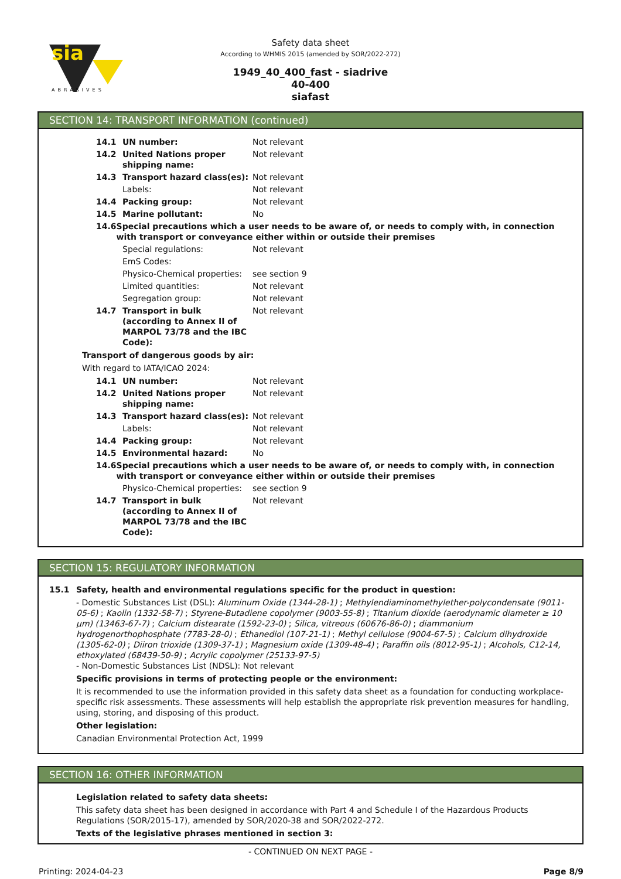sia
ABRASIVES
Safety data sheet
According to WHMIS 2015 (amended by SOR/2022-272)
1949_40_400_fast - siadrive
40-400
siafast
SECTION 14: TRANSPORT INFORMATION (continued)
14.1 UN number: Not relevant
14.2 United Nations proper shipping name: Not relevant
14.3 Transport hazard class(es): Not relevant
Labels: Not relevant
14.4 Packing group: Not relevant
14.5 Marine pollutant: No
14.6 Special precautions which a user needs to be aware of, or needs to comply with, in connection with transport or conveyance either within or outside their premises
Special regulations: Not relevant
EmS Codes:
Physico-Chemical properties: see section 9
Limited quantities: Not relevant
Segregation group: Not relevant
14.7 Transport in bulk (according to Annex II of MARPOL 73/78 and the IBC Code): Not relevant
Transport of dangerous goods by air:
With regard to IATA/ICAO 2024:
14.1 UN number: Not relevant
14.2 United Nations proper shipping name: Not relevant
14.3 Transport hazard class(es): Not relevant
Labels: Not relevant
14.4 Packing group: Not relevant
14.5 Environmental hazard: No
14.6 Special precautions which a user needs to be aware of, or needs to comply with, in connection with transport or conveyance either within or outside their premises
Physico-Chemical properties: see section 9
14.7 Transport in bulk (according to Annex II of MARPOL 73/78 and the IBC Code): Not relevant
SECTION 15: REGULATORY INFORMATION
15.1 Safety, health and environmental regulations specific for the product in question:
- Domestic Substances List (DSL): Aluminum Oxide (1344-28-1) ; Methylendiaminomethylether-polycondensate (9011-05-6) ; Kaolin (1332-58-7) ; Styrene-Butadiene copolymer (9003-55-8) ; Titanium dioxide (aerodynamic diameter ≥ 10 μm) (13463-67-7) ; Calcium distearate (1592-23-0) ; Silica, vitreous (60676-86-0) ; diammonium hydrogenorthophosphate (7783-28-0) ; Ethanediol (107-21-1) ; Methyl cellulose (9004-67-5) ; Calcium dihydroxide (1305-62-0) ; Diiron trioxide (1309-37-1) ; Magnesium oxide (1309-48-4) ; Paraffin oils (8012-95-1) ; Alcohols, C12-14, ethoxylated (68439-50-9) ; Acrylic copolymer (25133-97-5)
- Non-Domestic Substances List (NDSL): Not relevant
Specific provisions in terms of protecting people or the environment:
It is recommended to use the information provided in this safety data sheet as a foundation for conducting workplace-specific risk assessments. These assessments will help establish the appropriate risk prevention measures for handling, using, storing, and disposing of this product.
Other legislation:
Canadian Environmental Protection Act, 1999
SECTION 16: OTHER INFORMATION
Legislation related to safety data sheets:
This safety data sheet has been designed in accordance with Part 4 and Schedule I of the Hazardous Products Regulations (SOR/2015-17), amended by SOR/2020-38 and SOR/2022-272.
Texts of the legislative phrases mentioned in section 3:
- CONTINUED ON NEXT PAGE -
Printing: 2024-04-23 Page 8/9